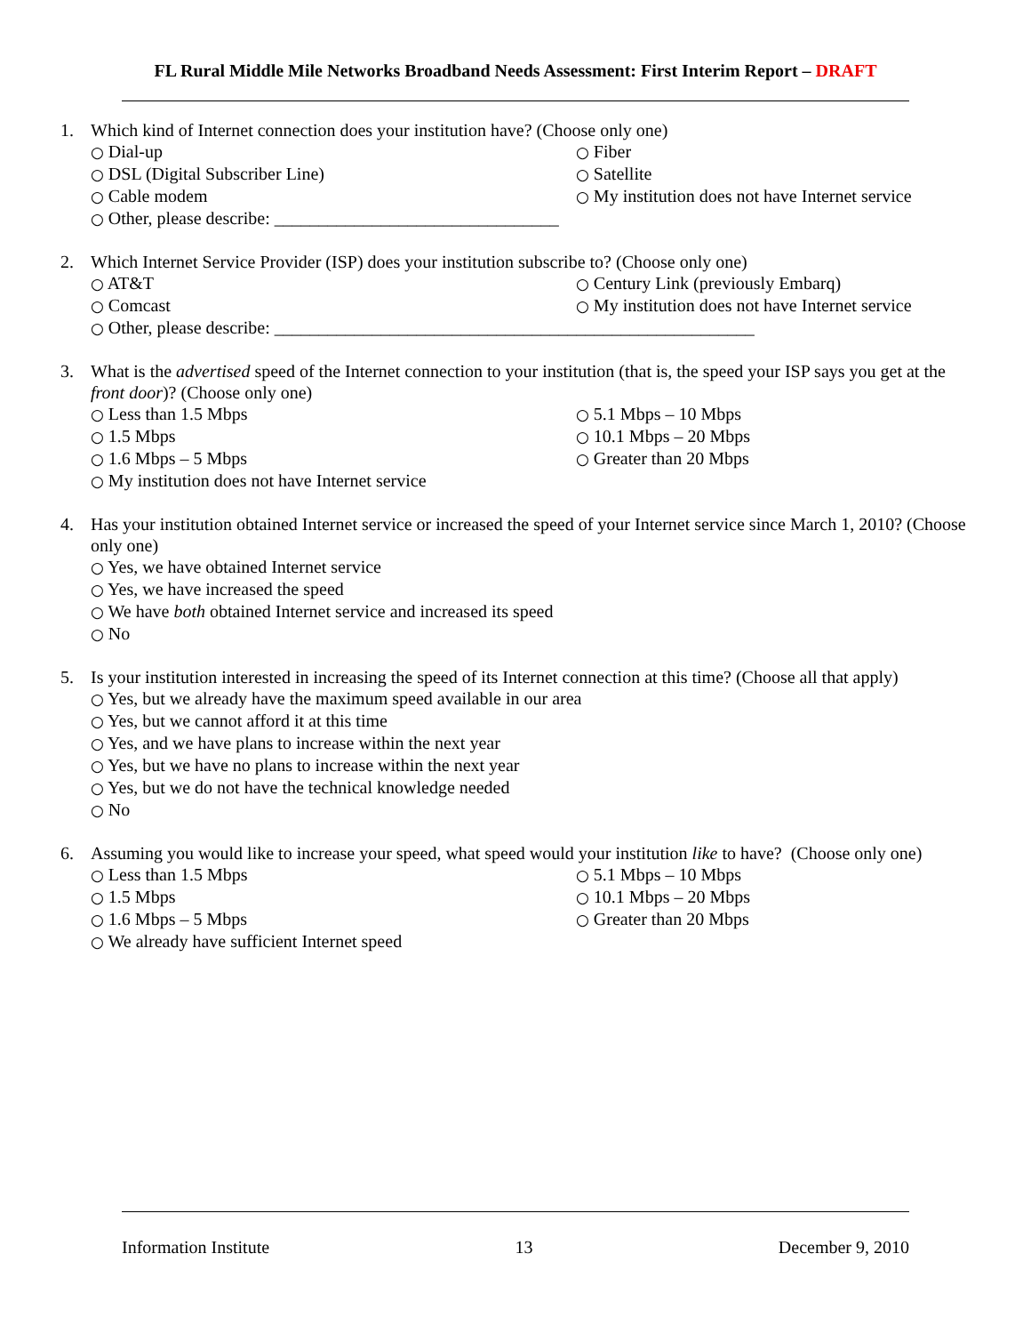FL Rural Middle Mile Networks Broadband Needs Assessment: First Interim Report – DRAFT
1. Which kind of Internet connection does your institution have? (Choose only one)
○ Dial-up
○ Fiber
○ DSL (Digital Subscriber Line)
○ Satellite
○ Cable modem
○ My institution does not have Internet service
○ Other, please describe: ________________________________
2. Which Internet Service Provider (ISP) does your institution subscribe to? (Choose only one)
○ AT&T
○ Century Link (previously Embarq)
○ Comcast
○ My institution does not have Internet service
○ Other, please describe: ______________________________________________________
3. What is the advertised speed of the Internet connection to your institution (that is, the speed your ISP says you get at the front door)? (Choose only one)
○ Less than 1.5 Mbps
○ 5.1 Mbps – 10 Mbps
○ 1.5 Mbps
○ 10.1 Mbps – 20 Mbps
○ 1.6 Mbps – 5 Mbps
○ Greater than 20 Mbps
○ My institution does not have Internet service
4. Has your institution obtained Internet service or increased the speed of your Internet service since March 1, 2010? (Choose only one)
○ Yes, we have obtained Internet service
○ Yes, we have increased the speed
○ We have both obtained Internet service and increased its speed
○ No
5. Is your institution interested in increasing the speed of its Internet connection at this time? (Choose all that apply)
○ Yes, but we already have the maximum speed available in our area
○ Yes, but we cannot afford it at this time
○ Yes, and we have plans to increase within the next year
○ Yes, but we have no plans to increase within the next year
○ Yes, but we do not have the technical knowledge needed
○ No
6. Assuming you would like to increase your speed, what speed would your institution like to have? (Choose only one)
○ Less than 1.5 Mbps
○ 5.1 Mbps – 10 Mbps
○ 1.5 Mbps
○ 10.1 Mbps – 20 Mbps
○ 1.6 Mbps – 5 Mbps
○ Greater than 20 Mbps
○ We already have sufficient Internet speed
Information Institute 13 December 9, 2010